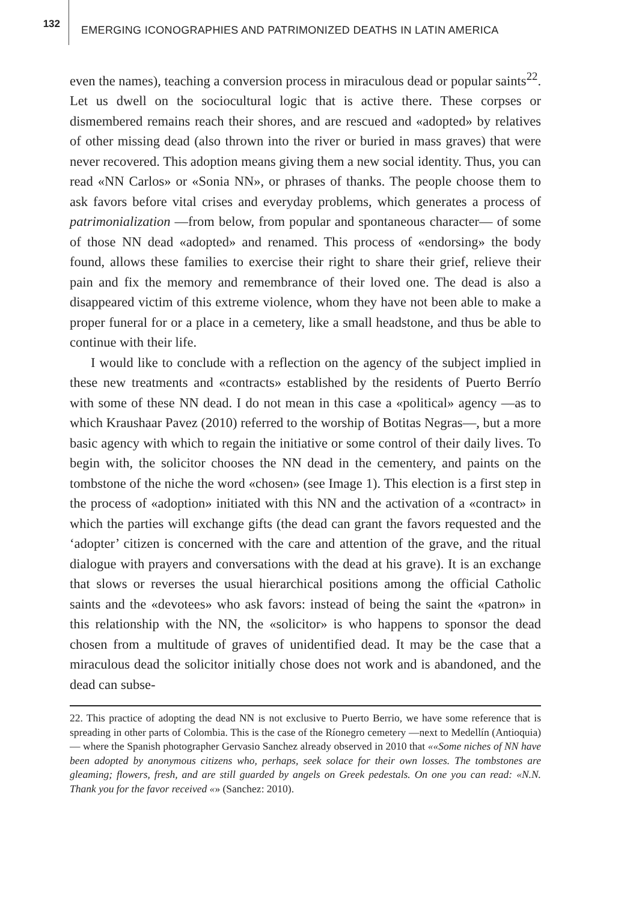132
EMERGING ICONOGRAPHIES AND PATRIMONIZED DEATHS IN LATIN AMERICA
even the names), teaching a conversion process in miraculous dead or popular saints<sup>22</sup>. Let us dwell on the sociocultural logic that is active there. These corpses or dismembered remains reach their shores, and are rescued and «adopted» by relatives of other missing dead (also thrown into the river or buried in mass graves) that were never recovered. This adoption means giving them a new social identity. Thus, you can read «NN Carlos» or «Sonia NN», or phrases of thanks. The people choose them to ask favors before vital crises and everyday problems, which generates a process of patrimonialization —from below, from popular and spontaneous character— of some of those NN dead «adopted» and renamed. This process of «endorsing» the body found, allows these families to exercise their right to share their grief, relieve their pain and fix the memory and remembrance of their loved one. The dead is also a disappeared victim of this extreme violence, whom they have not been able to make a proper funeral for or a place in a cemetery, like a small headstone, and thus be able to continue with their life.
I would like to conclude with a reflection on the agency of the subject implied in these new treatments and «contracts» established by the residents of Puerto Berrío with some of these NN dead. I do not mean in this case a «political» agency —as to which Kraushaar Pavez (2010) referred to the worship of Botitas Negras—, but a more basic agency with which to regain the initiative or some control of their daily lives. To begin with, the solicitor chooses the NN dead in the cementery, and paints on the tombstone of the niche the word «chosen» (see Image 1). This election is a first step in the process of «adoption» initiated with this NN and the activation of a «contract» in which the parties will exchange gifts (the dead can grant the favors requested and the ‘adopter’ citizen is concerned with the care and attention of the grave, and the ritual dialogue with prayers and conversations with the dead at his grave). It is an exchange that slows or reverses the usual hierarchical positions among the official Catholic saints and the «devotees» who ask favors: instead of being the saint the «patron» in this relationship with the NN, the «solicitor» is who happens to sponsor the dead chosen from a multitude of graves of unidentified dead. It may be the case that a miraculous dead the solicitor initially chose does not work and is abandoned, and the dead can subse-
22. This practice of adopting the dead NN is not exclusive to Puerto Berrio, we have some reference that is spreading in other parts of Colombia. This is the case of the Ríonegro cemetery —next to Medellín (Antioquia)— where the Spanish photographer Gervasio Sanchez already observed in 2010 that ««Some niches of NN have been adopted by anonymous citizens who, perhaps, seek solace for their own losses. The tombstones are gleaming; flowers, fresh, and are still guarded by angels on Greek pedestals. On one you can read: «N.N. Thank you for the favor received «» (Sanchez: 2010).